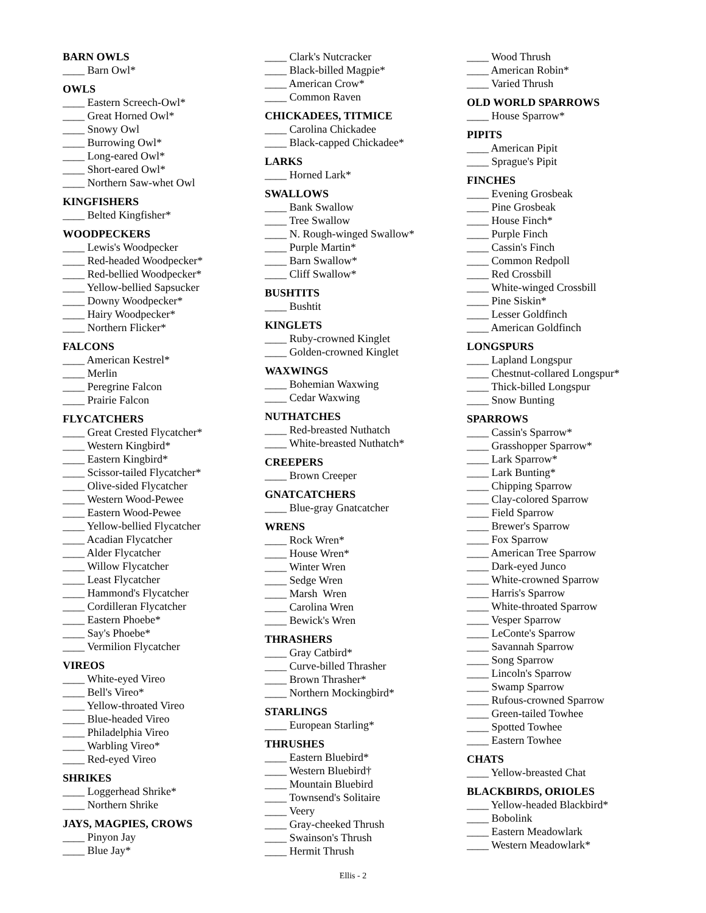BARN OWLS
____ Barn Owl*
OWLS
____ Eastern Screech-Owl*
____ Great Horned Owl*
____ Snowy Owl
____ Burrowing Owl*
____ Long-eared Owl*
____ Short-eared Owl*
____ Northern Saw-whet Owl
KINGFISHERS
____ Belted Kingfisher*
WOODPECKERS
____ Lewis's Woodpecker
____ Red-headed Woodpecker*
____ Red-bellied Woodpecker*
____ Yellow-bellied Sapsucker
____ Downy Woodpecker*
____ Hairy Woodpecker*
____ Northern Flicker*
FALCONS
____ American Kestrel*
____ Merlin
____ Peregrine Falcon
____ Prairie Falcon
FLYCATCHERS
____ Great Crested Flycatcher*
____ Western Kingbird*
____ Eastern Kingbird*
____ Scissor-tailed Flycatcher*
____ Olive-sided Flycatcher
____ Western Wood-Pewee
____ Eastern Wood-Pewee
____ Yellow-bellied Flycatcher
____ Acadian Flycatcher
____ Alder Flycatcher
____ Willow Flycatcher
____ Least Flycatcher
____ Hammond's Flycatcher
____ Cordilleran Flycatcher
____ Eastern Phoebe*
____ Say's Phoebe*
____ Vermilion Flycatcher
VIREOS
____ White-eyed Vireo
____ Bell's Vireo*
____ Yellow-throated Vireo
____ Blue-headed Vireo
____ Philadelphia Vireo
____ Warbling Vireo*
____ Red-eyed Vireo
SHRIKES
____ Loggerhead Shrike*
____ Northern Shrike
JAYS, MAGPIES, CROWS
____ Pinyon Jay
____ Blue Jay*
____ Clark's Nutcracker
____ Black-billed Magpie*
____ American Crow*
____ Common Raven
CHICKADEES, TITMICE
____ Carolina Chickadee
____ Black-capped Chickadee*
LARKS
____ Horned Lark*
SWALLOWS
____ Bank Swallow
____ Tree Swallow
____ N. Rough-winged Swallow*
____ Purple Martin*
____ Barn Swallow*
____ Cliff Swallow*
BUSHTITS
____ Bushtit
KINGLETS
____ Ruby-crowned Kinglet
____ Golden-crowned Kinglet
WAXWINGS
____ Bohemian Waxwing
____ Cedar Waxwing
NUTHATCHES
____ Red-breasted Nuthatch
____ White-breasted Nuthatch*
CREEPERS
____ Brown Creeper
GNATCATCHERS
____ Blue-gray Gnatcatcher
WRENS
____ Rock Wren*
____ House Wren*
____ Winter Wren
____ Sedge Wren
____ Marsh Wren
____ Carolina Wren
____ Bewick's Wren
THRASHERS
____ Gray Catbird*
____ Curve-billed Thrasher
____ Brown Thrasher*
____ Northern Mockingbird*
STARLINGS
____ European Starling*
THRUSHES
____ Eastern Bluebird*
____ Western Bluebird†
____ Mountain Bluebird
____ Townsend's Solitaire
____ Veery
____ Gray-cheeked Thrush
____ Swainson's Thrush
____ Hermit Thrush
____ Wood Thrush
____ American Robin*
____ Varied Thrush
OLD WORLD SPARROWS
____ House Sparrow*
PIPITS
____ American Pipit
____ Sprague's Pipit
FINCHES
____ Evening Grosbeak
____ Pine Grosbeak
____ House Finch*
____ Purple Finch
____ Cassin's Finch
____ Common Redpoll
____ Red Crossbill
____ White-winged Crossbill
____ Pine Siskin*
____ Lesser Goldfinch
____ American Goldfinch
LONGSPURS
____ Lapland Longspur
____ Chestnut-collared Longspur*
____ Thick-billed Longspur
____ Snow Bunting
SPARROWS
____ Cassin's Sparrow*
____ Grasshopper Sparrow*
____ Lark Sparrow*
____ Lark Bunting*
____ Chipping Sparrow
____ Clay-colored Sparrow
____ Field Sparrow
____ Brewer's Sparrow
____ Fox Sparrow
____ American Tree Sparrow
____ Dark-eyed Junco
____ White-crowned Sparrow
____ Harris's Sparrow
____ White-throated Sparrow
____ Vesper Sparrow
____ LeConte's Sparrow
____ Savannah Sparrow
____ Song Sparrow
____ Lincoln's Sparrow
____ Swamp Sparrow
____ Rufous-crowned Sparrow
____ Green-tailed Towhee
____ Spotted Towhee
____ Eastern Towhee
CHATS
____ Yellow-breasted Chat
BLACKBIRDS, ORIOLES
____ Yellow-headed Blackbird*
____ Bobolink
____ Eastern Meadowlark
____ Western Meadowlark*
Ellis - 2